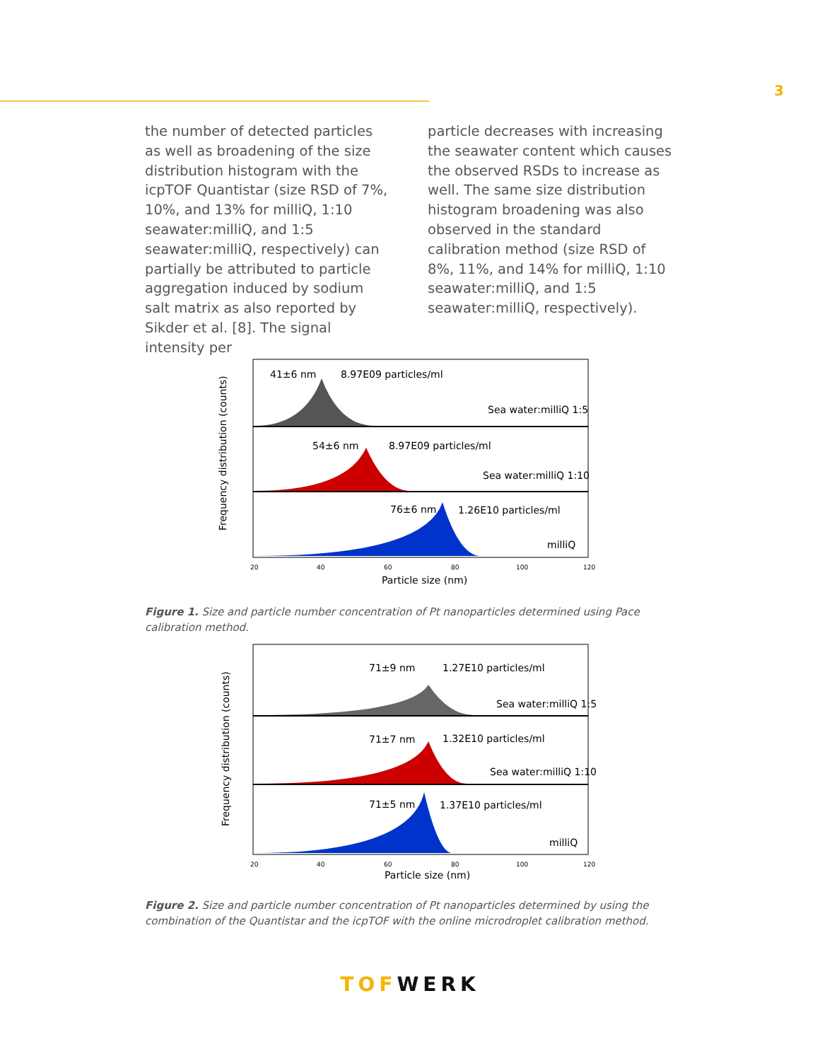3
the number of detected particles as well as broadening of the size distribution histogram with the icpTOF Quantistar (size RSD of 7%, 10%, and 13% for milliQ, 1:10 seawater:milliQ, and 1:5 seawater:milliQ, respectively) can partially be attributed to particle aggregation induced by sodium salt matrix as also reported by Sikder et al. [8]. The signal intensity per
particle decreases with increasing the seawater content which causes the observed RSDs to increase as well. The same size distribution histogram broadening was also observed in the standard calibration method (size RSD of 8%, 11%, and 14% for milliQ, 1:10 seawater:milliQ, and 1:5 seawater:milliQ, respectively).
41±6 nm
8.97E09 particles/ml
Sea water:milliQ 1:5
54±6 nm
8.97E09 particles/ml
Sea water:milliQ 1:10
76±6 nm
1.26E10 particles/ml
milliQ
20
40
60
80
100
120
Particle size (nm)
Frequency distribution (counts)
Figure 1. Size and particle number concentration of Pt nanoparticles determined using Pace calibration method.
71±9 nm
1.27E10 particles/ml
Sea water:milliQ 1:5
71±7 nm
1.32E10 particles/ml
Sea water:milliQ 1:10
71±5 nm
1.37E10 particles/ml
milliQ
20
40
60
80
100
120
Particle size (nm)
Frequency distribution (counts)
Figure 2. Size and particle number concentration of Pt nanoparticles determined by using the combination of the Quantistar and the icpTOF with the online microdroplet calibration method.
TOF WERK